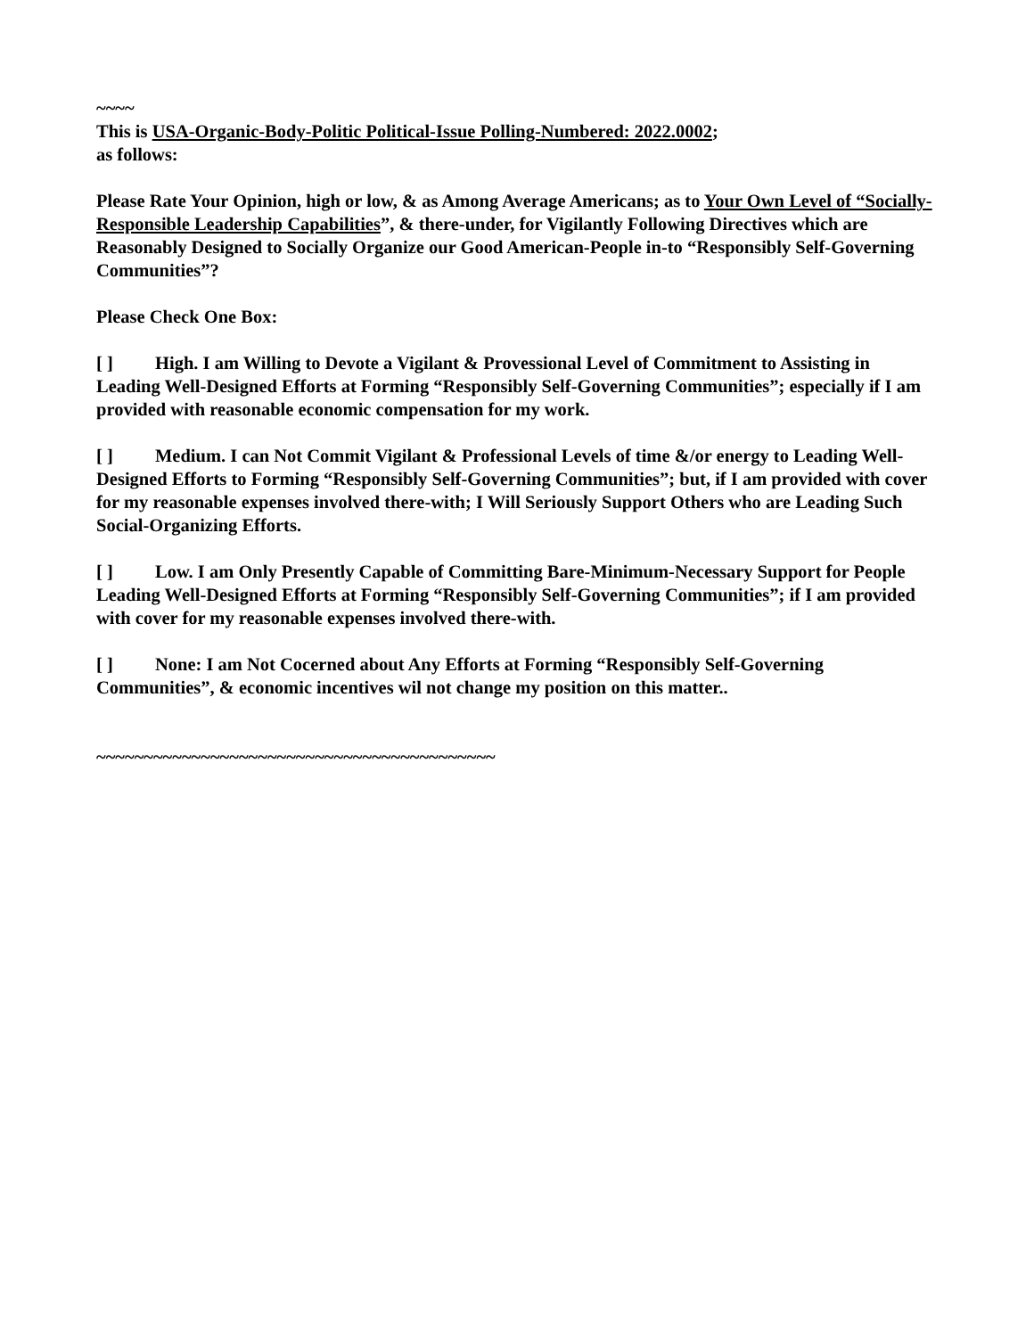~~~~
This is USA-Organic-Body-Politic Political-Issue Polling-Numbered: 2022.0002;
as follows:
Please Rate Your Opinion, high or low, & as Among Average Americans; as to Your Own Level of “Socially-Responsible Leadership Capabilities”, & there-under, for Vigilantly Following Directives which are Reasonably Designed to Socially Organize our Good American-People in-to “Responsibly Self-Governing Communities”?
Please Check One Box:
[ ] High. I am Willing to Devote a Vigilant & Provessional Level of Commitment to Assisting in Leading Well-Designed Efforts at Forming “Responsibly Self-Governing Communities”; especially if I am provided with reasonable economic compensation for my work.
[ ] Medium. I can Not Commit Vigilant & Professional Levels of time &/or energy to Leading Well-Designed Efforts to Forming “Responsibly Self-Governing Communities”; but, if I am provided with cover for my reasonable expenses involved there-with; I Will Seriously Support Others who are Leading Such Social-Organizing Efforts.
[ ] Low. I am Only Presently Capable of Committing Bare-Minimum-Necessary Support for People Leading Well-Designed Efforts at Forming “Responsibly Self-Governing Communities”; if I am provided with cover for my reasonable expenses involved there-with.
[ ] None: I am Not Cocerned about Any Efforts at Forming “Responsibly Self-Governing Communities”, & economic incentives wil not change my position on this matter..
~~~~~~~~~~~~~~~~~~~~~~~~~~~~~~~~~~~~~~~~~~